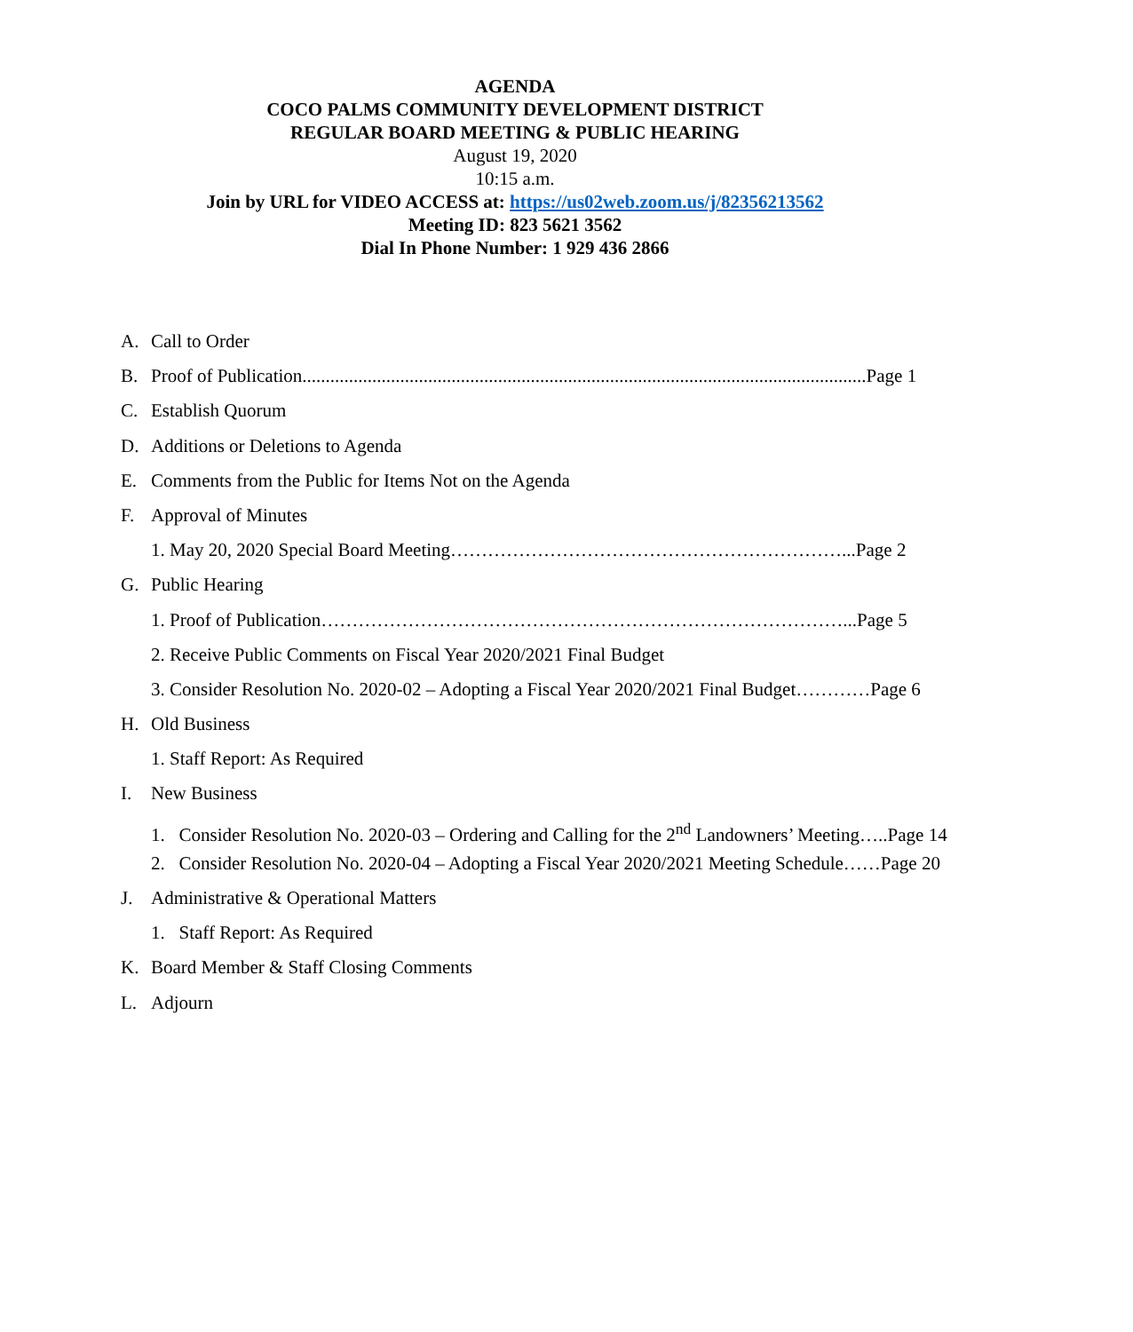AGENDA
COCO PALMS COMMUNITY DEVELOPMENT DISTRICT
REGULAR BOARD MEETING & PUBLIC HEARING
August 19, 2020
10:15 a.m.
Join by URL for VIDEO ACCESS at: https://us02web.zoom.us/j/82356213562
Meeting ID: 823 5621 3562
Dial In Phone Number: 1 929 436 2866
A. Call to Order
B. Proof of Publication.........................................................................................................................Page 1
C. Establish Quorum
D. Additions or Deletions to Agenda
E. Comments from the Public for Items Not on the Agenda
F. Approval of Minutes
1. May 20, 2020 Special Board Meeting………………………………………………………...Page 2
G. Public Hearing
1. Proof of Publication…………………………………………………………………………...Page 5
2. Receive Public Comments on Fiscal Year 2020/2021 Final Budget
3. Consider Resolution No. 2020-02 – Adopting a Fiscal Year 2020/2021 Final Budget…………Page 6
H. Old Business
1. Staff Report: As Required
I. New Business
1. Consider Resolution No. 2020-03 – Ordering and Calling for the 2<sup>nd</sup> Landowners’ Meeting…..Page 14
2. Consider Resolution No. 2020-04 – Adopting a Fiscal Year 2020/2021 Meeting Schedule……Page 20
J. Administrative & Operational Matters
1. Staff Report: As Required
K. Board Member & Staff Closing Comments
L. Adjourn